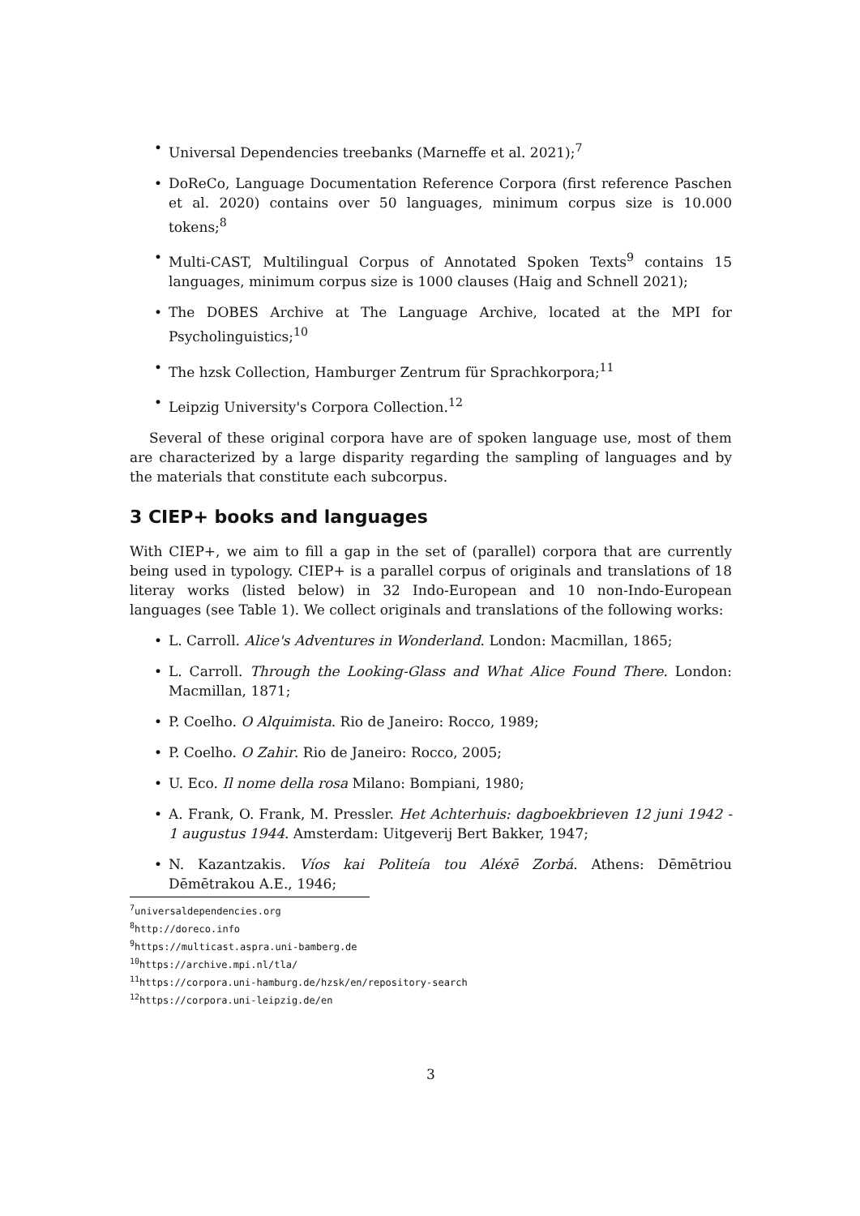• Universal Dependencies treebanks (Marneffe et al. 2021);<sup>7</sup>
• DoReCo, Language Documentation Reference Corpora (first reference Paschen et al. 2020) contains over 50 languages, minimum corpus size is 10.000 tokens;<sup>8</sup>
• Multi-CAST, Multilingual Corpus of Annotated Spoken Texts<sup>9</sup> contains 15 languages, minimum corpus size is 1000 clauses (Haig and Schnell 2021);
• The DOBES Archive at The Language Archive, located at the MPI for Psycholinguistics;<sup>10</sup>
• The hzsk Collection, Hamburger Zentrum für Sprachkorpora;<sup>11</sup>
• Leipzig University's Corpora Collection.<sup>12</sup>
Several of these original corpora have are of spoken language use, most of them are characterized by a large disparity regarding the sampling of languages and by the materials that constitute each subcorpus.
3 CIEP+ books and languages
With CIEP+, we aim to fill a gap in the set of (parallel) corpora that are currently being used in typology. CIEP+ is a parallel corpus of originals and translations of 18 literay works (listed below) in 32 Indo-European and 10 non-Indo-European languages (see Table 1). We collect originals and translations of the following works:
• L. Carroll. Alice's Adventures in Wonderland. London: Macmillan, 1865;
• L. Carroll. Through the Looking-Glass and What Alice Found There. London: Macmillan, 1871;
• P. Coelho. O Alquimista. Rio de Janeiro: Rocco, 1989;
• P. Coelho. O Zahir. Rio de Janeiro: Rocco, 2005;
• U. Eco. Il nome della rosa Milano: Bompiani, 1980;
• A. Frank, O. Frank, M. Pressler. Het Achterhuis: dagboekbrieven 12 juni 1942 - 1 augustus 1944. Amsterdam: Uitgeverij Bert Bakker, 1947;
• N. Kazantzakis. Víos kai Politeía tou Aléxē Zorbá. Athens: Dēmētriou Dēmētrakou A.E., 1946;
<sup>7</sup> universaldependencies.org
<sup>8</sup> http://doreco.info
<sup>9</sup> https://multicast.aspra.uni-bamberg.de
<sup>10</sup> https://archive.mpi.nl/tla/
<sup>11</sup> https://corpora.uni-hamburg.de/hzsk/en/repository-search
<sup>12</sup> https://corpora.uni-leipzig.de/en
3